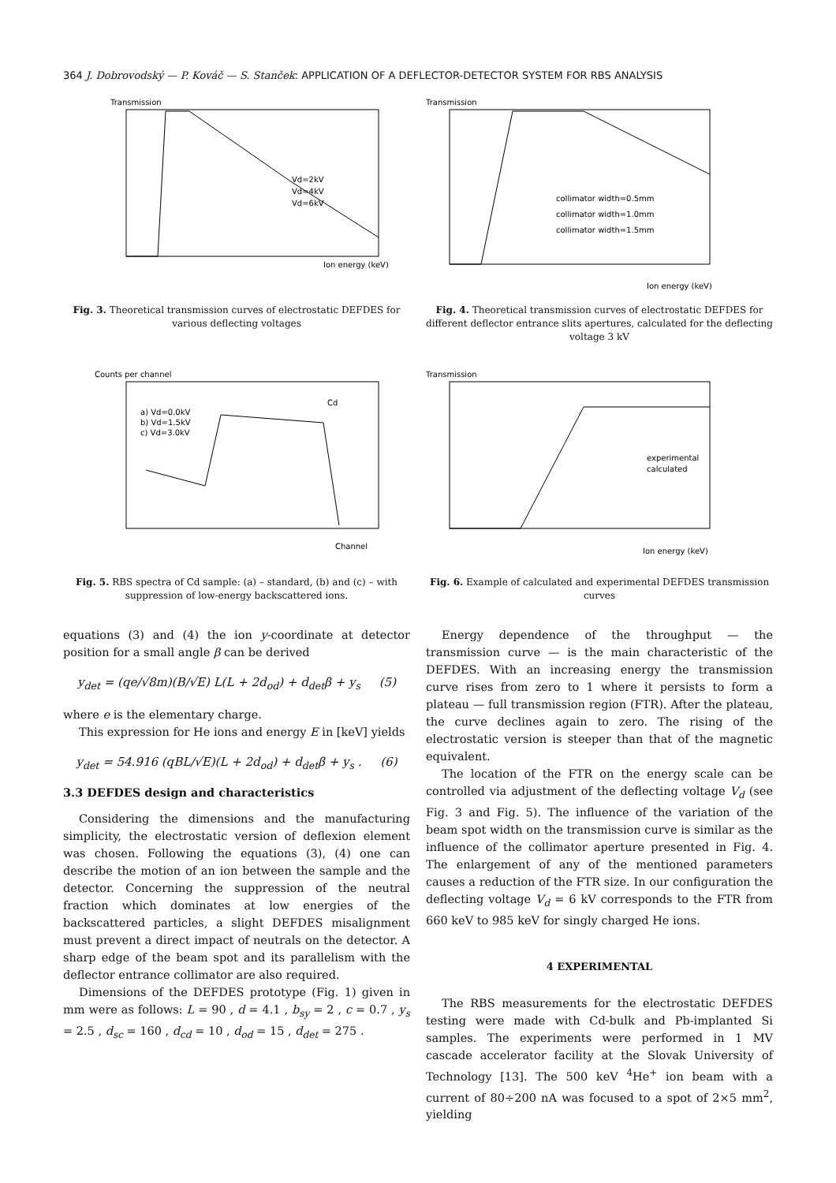364 J. Dobrovodský — P. Kováč — S. Stanček: APPLICATION OF A DEFLECTOR-DETECTOR SYSTEM FOR RBS ANALYSIS
Transmission
Ion energy (keV)
Vd=2kV
Vd=4kV
Vd=6kV
Fig. 3. Theoretical transmission curves of electrostatic DEFDES for various deflecting voltages
Transmission
collimator width=0.5mm
collimator width=1.0mm
collimator width=1.5mm
Ion energy (keV)
Fig. 4. Theoretical transmission curves of electrostatic DEFDES for different deflector entrance slits apertures, calculated for the deflecting voltage 3 kV
Counts per channel
a) Vd=0.0kV
b) Vd=1.5kV
c) Vd=3.0kV
Cd
Channel
Fig. 5. RBS spectra of Cd sample: (a) – standard, (b) and (c) – with suppression of low-energy backscattered ions.
Transmission
experimental
calculated
Ion energy (keV)
Fig. 6. Example of calculated and experimental DEFDES transmission curves
equations (3) and (4) the ion y-coordinate at detector position for a small angle β can be derived
y<sub>det</sub> = (qe/√8m)(B/√E) L(L + 2d<sub>od</sub>) + d<sub>det</sub>β + y<sub>s</sub> (5)
where e is the elementary charge.
This expression for He ions and energy E in [keV] yields
y<sub>det</sub> = 54.916 (qBL/√E)(L + 2d<sub>od</sub>) + d<sub>det</sub>β + y<sub>s</sub> . (6)
3.3 DEFDES design and characteristics
Considering the dimensions and the manufacturing simplicity, the electrostatic version of deflexion element was chosen. Following the equations (3), (4) one can describe the motion of an ion between the sample and the detector. Concerning the suppression of the neutral fraction which dominates at low energies of the backscattered particles, a slight DEFDES misalignment must prevent a direct impact of neutrals on the detector. A sharp edge of the beam spot and its parallelism with the deflector entrance collimator are also required.
Dimensions of the DEFDES prototype (Fig. 1) given in mm were as follows: L = 90 , d = 4.1 , b<sub>sy</sub> = 2 , c = 0.7 , y<sub>s</sub> = 2.5 , d<sub>sc</sub> = 160 , d<sub>cd</sub> = 10 , d<sub>od</sub> = 15 , d<sub>det</sub> = 275 .
Energy dependence of the throughput — the transmission curve — is the main characteristic of the DEFDES. With an increasing energy the transmission curve rises from zero to 1 where it persists to form a plateau — full transmission region (FTR). After the plateau, the curve declines again to zero. The rising of the electrostatic version is steeper than that of the magnetic equivalent.
The location of the FTR on the energy scale can be controlled via adjustment of the deflecting voltage V<sub>d</sub> (see Fig. 3 and Fig. 5). The influence of the variation of the beam spot width on the transmission curve is similar as the influence of the collimator aperture presented in Fig. 4. The enlargement of any of the mentioned parameters causes a reduction of the FTR size. In our configuration the deflecting voltage V<sub>d</sub> = 6 kV corresponds to the FTR from 660 keV to 985 keV for singly charged He ions.
4 EXPERIMENTAL
The RBS measurements for the electrostatic DEFDES testing were made with Cd-bulk and Pb-implanted Si samples. The experiments were performed in 1 MV cascade accelerator facility at the Slovak University of Technology [13]. The 500 keV <sup>4</sup>He<sup>+</sup> ion beam with a current of 80÷200 nA was focused to a spot of 2×5 mm<sup>2</sup>, yielding